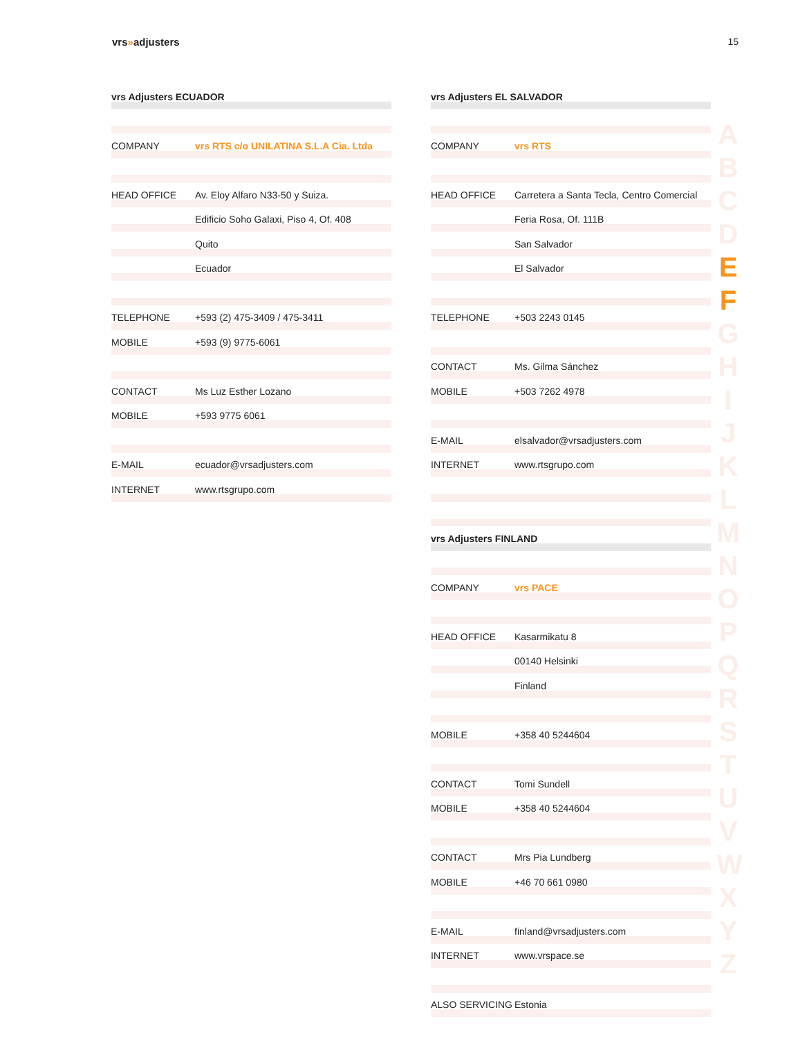vrs»adjusters 15
| vrs Adjusters ECUADOR | |
| COMPANY | vrs RTS c/o UNILATINA S.L.A Cia. Ltda |
| HEAD OFFICE | Av. Eloy Alfaro N33-50 y Suiza. |
| | Edificio Soho Galaxi, Piso 4, Of. 408 |
| | Quito |
| | Ecuador |
| TELEPHONE | +593 (2) 475-3409 / 475-3411 |
| MOBILE | +593 (9) 9775-6061 |
| CONTACT | Ms Luz Esther Lozano |
| MOBILE | +593 9775 6061 |
| E-MAIL | ecuador@vrsadjusters.com |
| INTERNET | www.rtsgrupo.com |
| vrs Adjusters EL SALVADOR | |
| COMPANY | vrs RTS |
| HEAD OFFICE | Carretera a Santa Tecla, Centro Comercial |
| | Feria Rosa, Of. 111B |
| | San Salvador |
| | El Salvador |
| TELEPHONE | +503 2243 0145 |
| CONTACT | Ms. Gilma Sánchez |
| MOBILE | +503 7262 4978 |
| E-MAIL | elsalvador@vrsadjusters.com |
| INTERNET | www.rtsgrupo.com |
| vrs Adjusters FINLAND | |
| COMPANY | vrs PACE |
| HEAD OFFICE | Kasarmikatu 8 |
| | 00140 Helsinki |
| | Finland |
| MOBILE | +358 40 5244604 |
| CONTACT | Tomi Sundell |
| MOBILE | +358 40 5244604 |
| CONTACT | Mrs Pia Lundberg |
| MOBILE | +46 70 661 0980 |
| E-MAIL | finland@vrsadjusters.com |
| INTERNET | www.vrspace.se |
| ALSO SERVICING | Estonia |
A
B
C
D
E
F
G
H
I
J
K
L
M
N
O
P
Q
R
S
T
U
V
W
X
Y
Z